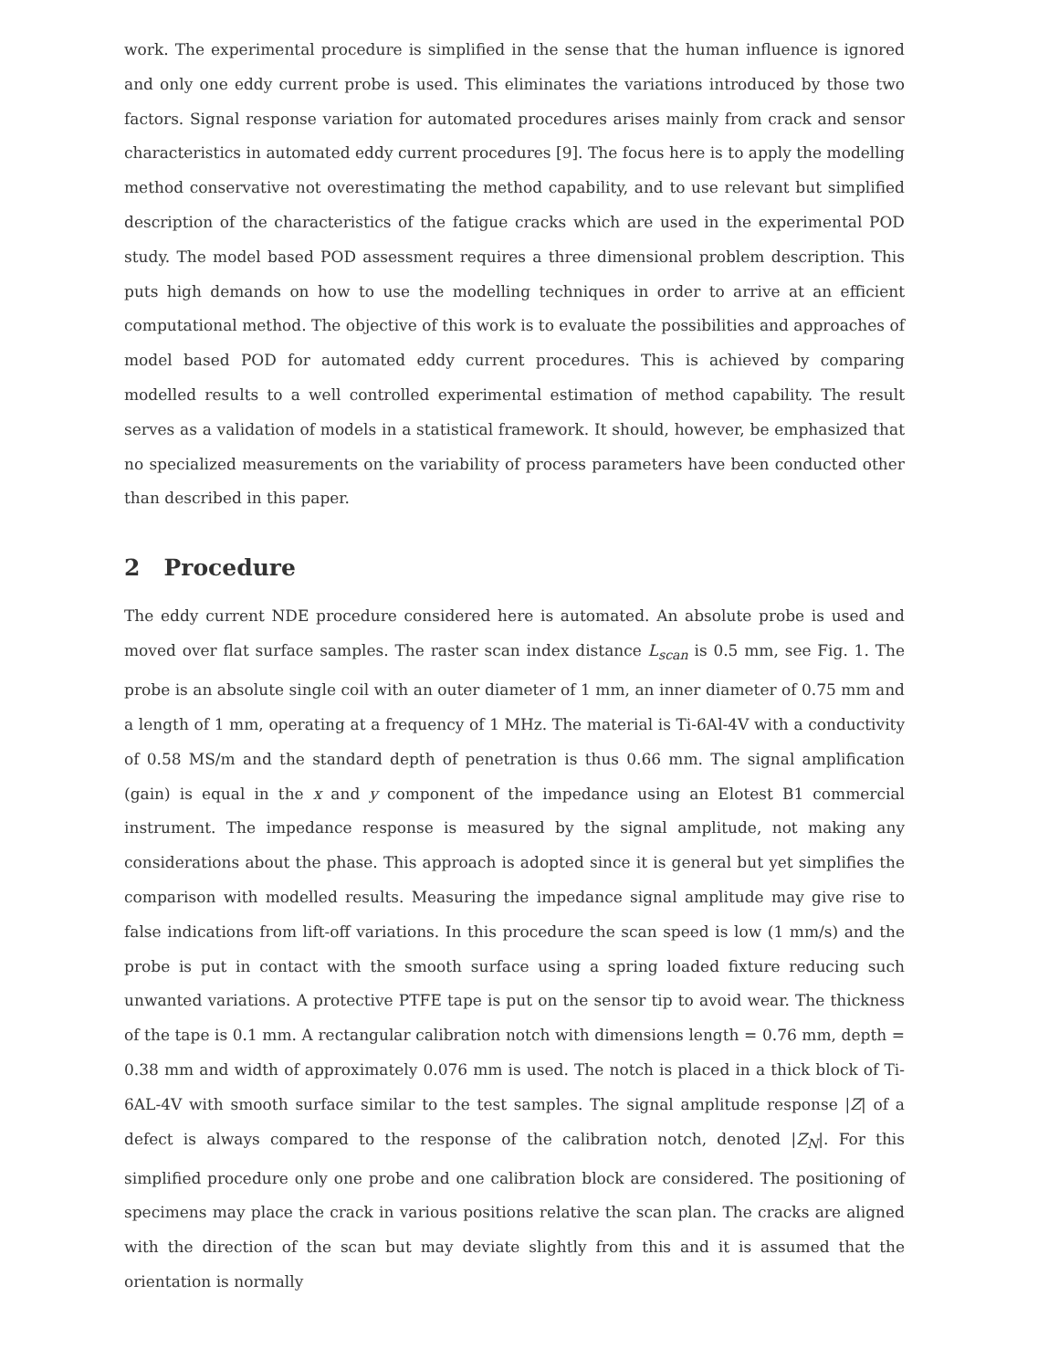work. The experimental procedure is simplified in the sense that the human influence is ignored and only one eddy current probe is used. This eliminates the variations introduced by those two factors. Signal response variation for automated procedures arises mainly from crack and sensor characteristics in automated eddy current procedures [9]. The focus here is to apply the modelling method conservative not overestimating the method capability, and to use relevant but simplified description of the characteristics of the fatigue cracks which are used in the experimental POD study. The model based POD assessment requires a three dimensional problem description. This puts high demands on how to use the modelling techniques in order to arrive at an efficient computational method. The objective of this work is to evaluate the possibilities and approaches of model based POD for automated eddy current procedures. This is achieved by comparing modelled results to a well controlled experimental estimation of method capability. The result serves as a validation of models in a statistical framework. It should, however, be emphasized that no specialized measurements on the variability of process parameters have been conducted other than described in this paper.
2 Procedure
The eddy current NDE procedure considered here is automated. An absolute probe is used and moved over flat surface samples. The raster scan index distance L<sub>scan</sub> is 0.5 mm, see Fig. 1. The probe is an absolute single coil with an outer diameter of 1 mm, an inner diameter of 0.75 mm and a length of 1 mm, operating at a frequency of 1 MHz. The material is Ti-6Al-4V with a conductivity of 0.58 MS/m and the standard depth of penetration is thus 0.66 mm. The signal amplification (gain) is equal in the x and y component of the impedance using an Elotest B1 commercial instrument. The impedance response is measured by the signal amplitude, not making any considerations about the phase. This approach is adopted since it is general but yet simplifies the comparison with modelled results. Measuring the impedance signal amplitude may give rise to false indications from lift-off variations. In this procedure the scan speed is low (1 mm/s) and the probe is put in contact with the smooth surface using a spring loaded fixture reducing such unwanted variations. A protective PTFE tape is put on the sensor tip to avoid wear. The thickness of the tape is 0.1 mm. A rectangular calibration notch with dimensions length = 0.76 mm, depth = 0.38 mm and width of approximately 0.076 mm is used. The notch is placed in a thick block of Ti-6AL-4V with smooth surface similar to the test samples. The signal amplitude response |Z| of a defect is always compared to the response of the calibration notch, denoted |Z<sub>N</sub>|. For this simplified procedure only one probe and one calibration block are considered. The positioning of specimens may place the crack in various positions relative the scan plan. The cracks are aligned with the direction of the scan but may deviate slightly from this and it is assumed that the orientation is normally